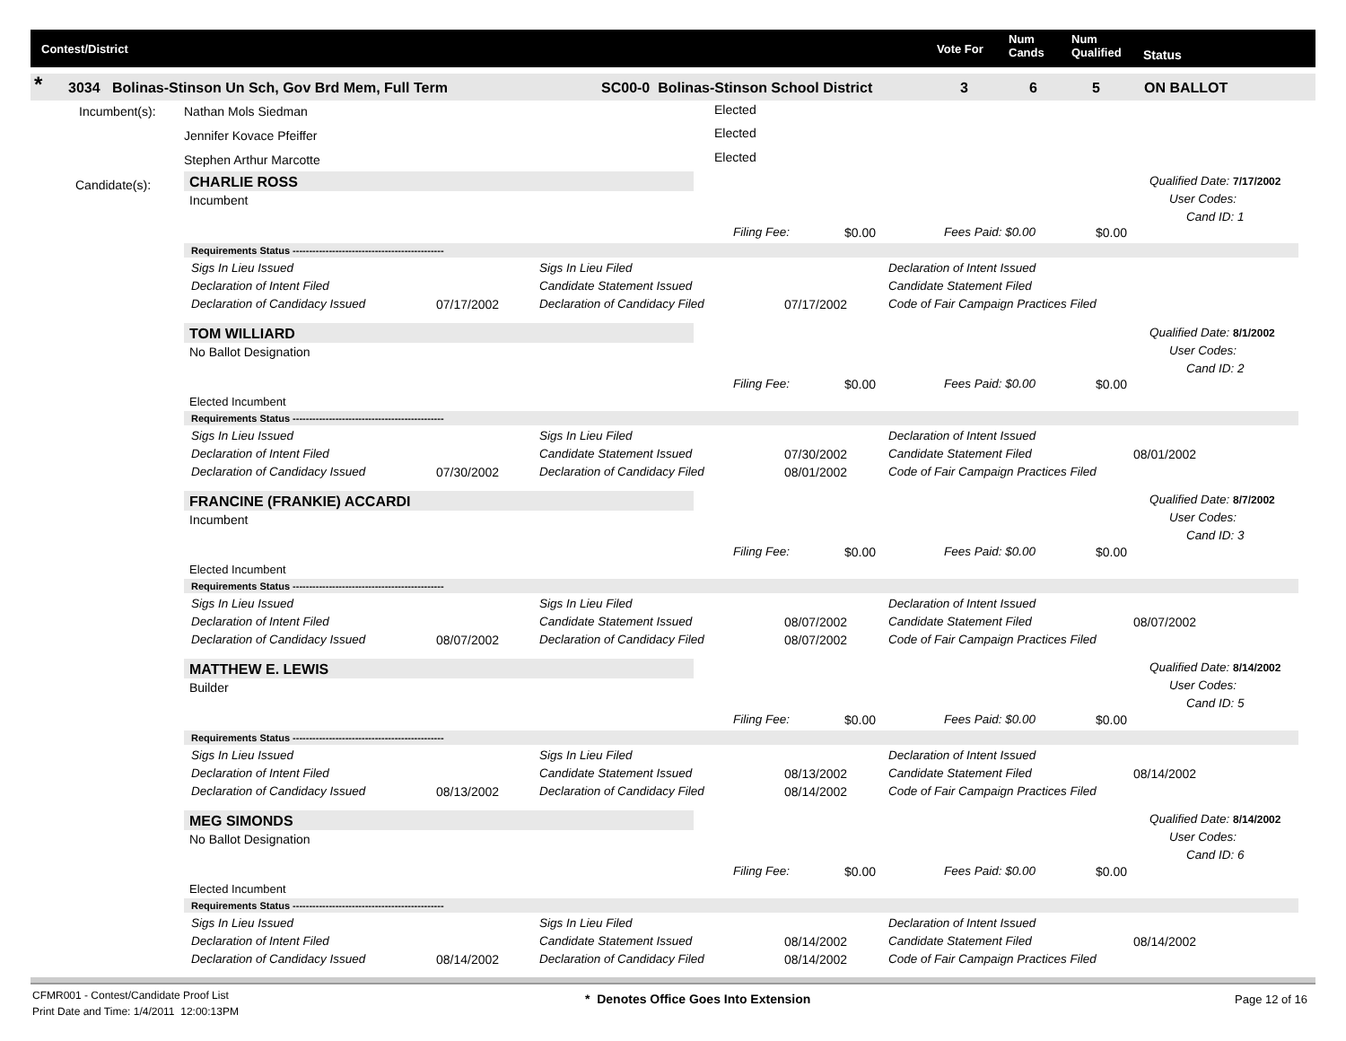Contest/District Vote For
Num
Cands
Num
Qualified Status
* 3034 Bolinas-Stinson Un Sch, Gov Brd Mem, Full Term SC00-0 Bolinas-Stinson School District 3 6 5 ON BALLOT
Incumbent(s): Nathan Mols Siedman Elected
Jennifer Kovace Pfeiffer Elected
Stephen Arthur Marcotte Elected
Candidate(s): CHARLIE ROSS
Incumbent
Qualified Date: 7/17/2002
User Codes:
Cand ID: 1
Filing Fee: $0.00 Fees Paid: $0.00 $0.00
Requirements Status ----------------------------------------------
Sigs In Lieu Issued Sigs In Lieu Filed Declaration of Intent Issued
Declaration of Intent Filed Candidate Statement Issued Candidate Statement Filed
Declaration of Candidacy Issued 07/17/2002 Declaration of Candidacy Filed 07/17/2002 Code of Fair Campaign Practices Filed
TOM WILLIARD
No Ballot Designation
Qualified Date: 8/1/2002
User Codes:
Cand ID: 2
Filing Fee: $0.00 Fees Paid: $0.00 $0.00
Elected Incumbent
Requirements Status ----------------------------------------------
Sigs In Lieu Issued Sigs In Lieu Filed Declaration of Intent Issued
Declaration of Intent Filed Candidate Statement Issued 07/30/2002 Candidate Statement Filed 08/01/2002
Declaration of Candidacy Issued 07/30/2002 Declaration of Candidacy Filed 08/01/2002 Code of Fair Campaign Practices Filed
FRANCINE (FRANKIE) ACCARDI
Incumbent
Qualified Date: 8/7/2002
User Codes:
Cand ID: 3
Filing Fee: $0.00 Fees Paid: $0.00 $0.00
Elected Incumbent
Requirements Status ----------------------------------------------
Sigs In Lieu Issued Sigs In Lieu Filed Declaration of Intent Issued
Declaration of Intent Filed Candidate Statement Issued 08/07/2002 Candidate Statement Filed 08/07/2002
Declaration of Candidacy Issued 08/07/2002 Declaration of Candidacy Filed 08/07/2002 Code of Fair Campaign Practices Filed
MATTHEW E. LEWIS
Builder
Qualified Date: 8/14/2002
User Codes:
Cand ID: 5
Filing Fee: $0.00 Fees Paid: $0.00 $0.00
Requirements Status ----------------------------------------------
Sigs In Lieu Issued Sigs In Lieu Filed Declaration of Intent Issued
Declaration of Intent Filed Candidate Statement Issued 08/13/2002 Candidate Statement Filed 08/14/2002
Declaration of Candidacy Issued 08/13/2002 Declaration of Candidacy Filed 08/14/2002 Code of Fair Campaign Practices Filed
MEG SIMONDS
No Ballot Designation
Qualified Date: 8/14/2002
User Codes:
Cand ID: 6
Filing Fee: $0.00 Fees Paid: $0.00 $0.00
Elected Incumbent
Requirements Status ----------------------------------------------
Sigs In Lieu Issued Sigs In Lieu Filed Declaration of Intent Issued
Declaration of Intent Filed Candidate Statement Issued 08/14/2002 Candidate Statement Filed 08/14/2002
Declaration of Candidacy Issued 08/14/2002 Declaration of Candidacy Filed 08/14/2002 Code of Fair Campaign Practices Filed
CFMR001 - Contest/Candidate Proof List
Print Date and Time: 1/4/2011 12:00:13PM
* Denotes Office Goes Into Extension Page 12 of 16